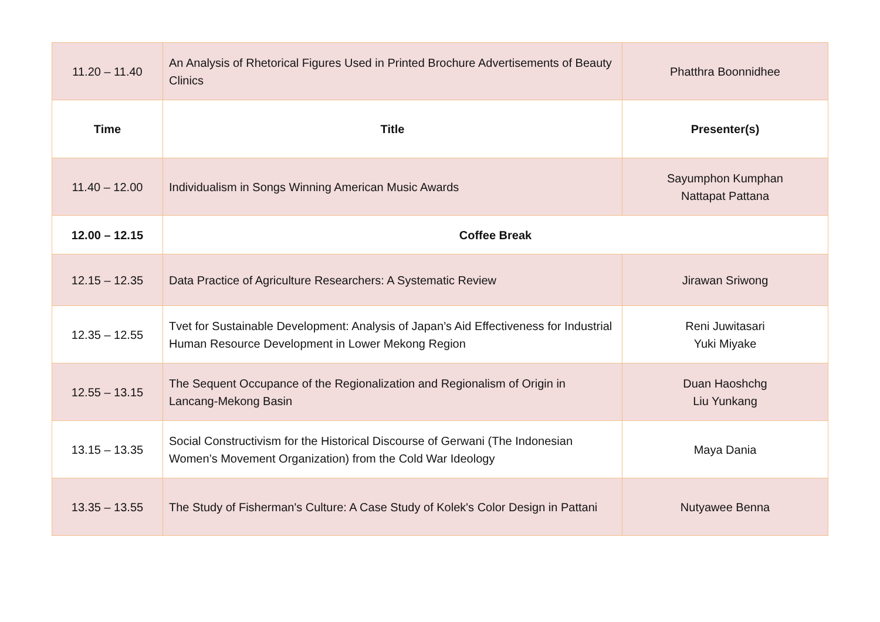| 11.20 – 11.40 | An Analysis of Rhetorical Figures Used in Printed Brochure Advertisements of Beauty Clinics | Phatthra Boonnidhee |
| Time | Title | Presenter(s) |
| 11.40 – 12.00 | Individualism in Songs Winning American Music Awards | Sayumphon Kumphan Nattapat Pattana |
| 12.00 – 12.15 | Coffee Break | |
| 12.15 – 12.35 | Data Practice of Agriculture Researchers: A Systematic Review | Jirawan Sriwong |
| 12.35 – 12.55 | Tvet for Sustainable Development: Analysis of Japan’s Aid Effectiveness for Industrial Human Resource Development in Lower Mekong Region | Reni Juwitasari Yuki Miyake |
| 12.55 – 13.15 | The Sequent Occupance of the Regionalization and Regionalism of Origin in Lancang-Mekong Basin | Duan Haoshchg Liu Yunkang |
| 13.15 – 13.35 | Social Constructivism for the Historical Discourse of Gerwani (The Indonesian Women’s Movement Organization) from the Cold War Ideology | Maya Dania |
| 13.35 – 13.55 | The Study of Fisherman's Culture: A Case Study of Kolek's Color Design in Pattani | Nutyawee Benna |